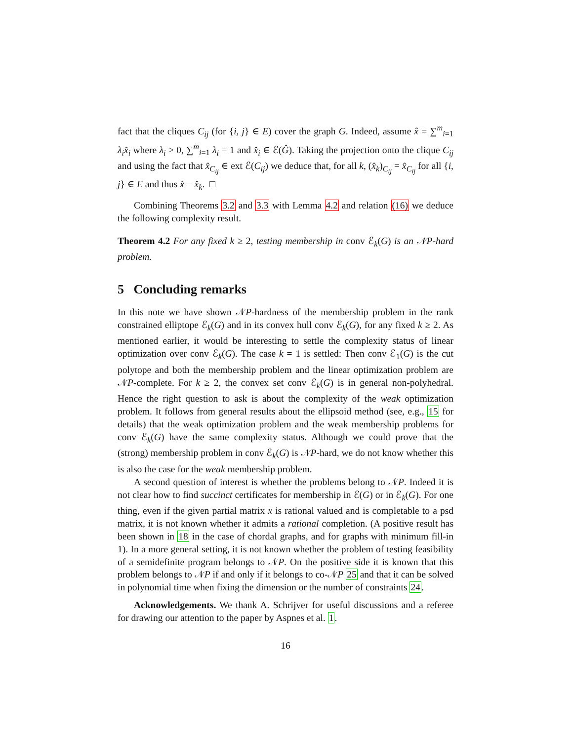fact that the cliques C<sub>ij</sub> (for {i, j} ∈ E) cover the graph G. Indeed, assume x̂ = ∑<sup>m</sup><sub>i=1</sub> λ<sub>i</sub>x̂<sub>i</sub> where λ<sub>i</sub> > 0, ∑<sup>m</sup><sub>i=1</sub> λ<sub>i</sub> = 1 and x̂<sub>i</sub> ∈ ℰ(Ĝ). Taking the projection onto the clique C<sub>ij</sub> and using the fact that x̂<sub>C<sub>ij</sub></sub> ∈ ext ℰ(C<sub>ij</sub>) we deduce that, for all k, (x̂<sub>k</sub>)<sub>C<sub>ij</sub></sub> = x̂<sub>C<sub>ij</sub></sub> for all {i, j} ∈ E and thus x̂ = x̂<sub>k</sub>. □
Combining Theorems 3.2 and 3.3 with Lemma 4.2 and relation (16) we deduce the following complexity result.
Theorem 4.2 For any fixed k ≥ 2, testing membership in conv ℰ<sub>k</sub>(G) is an 𝒩P-hard problem.
5 Concluding remarks
In this note we have shown 𝒩P-hardness of the membership problem in the rank constrained elliptope ℰ<sub>k</sub>(G) and in its convex hull conv ℰ<sub>k</sub>(G), for any fixed k ≥ 2. As mentioned earlier, it would be interesting to settle the complexity status of linear optimization over conv ℰ<sub>k</sub>(G). The case k = 1 is settled: Then conv ℰ<sub>1</sub>(G) is the cut polytope and both the membership problem and the linear optimization problem are 𝒩P-complete. For k ≥ 2, the convex set conv ℰ<sub>k</sub>(G) is in general non-polyhedral. Hence the right question to ask is about the complexity of the weak optimization problem. It follows from general results about the ellipsoid method (see, e.g., 15 for details) that the weak optimization problem and the weak membership problems for conv ℰ<sub>k</sub>(G) have the same complexity status. Although we could prove that the (strong) membership problem in conv ℰ<sub>k</sub>(G) is 𝒩P-hard, we do not know whether this is also the case for the weak membership problem.
A second question of interest is whether the problems belong to 𝒩P. Indeed it is not clear how to find succinct certificates for membership in ℰ(G) or in ℰ<sub>k</sub>(G). For one thing, even if the given partial matrix x is rational valued and is completable to a psd matrix, it is not known whether it admits a rational completion. (A positive result has been shown in 18 in the case of chordal graphs, and for graphs with minimum fill-in 1). In a more general setting, it is not known whether the problem of testing feasibility of a semidefinite program belongs to 𝒩P. On the positive side it is known that this problem belongs to 𝒩P if and only if it belongs to co-𝒩P 25 and that it can be solved in polynomial time when fixing the dimension or the number of constraints 24.
Acknowledgements. We thank A. Schrijver for useful discussions and a referee for drawing our attention to the paper by Aspnes et al. 1.
16